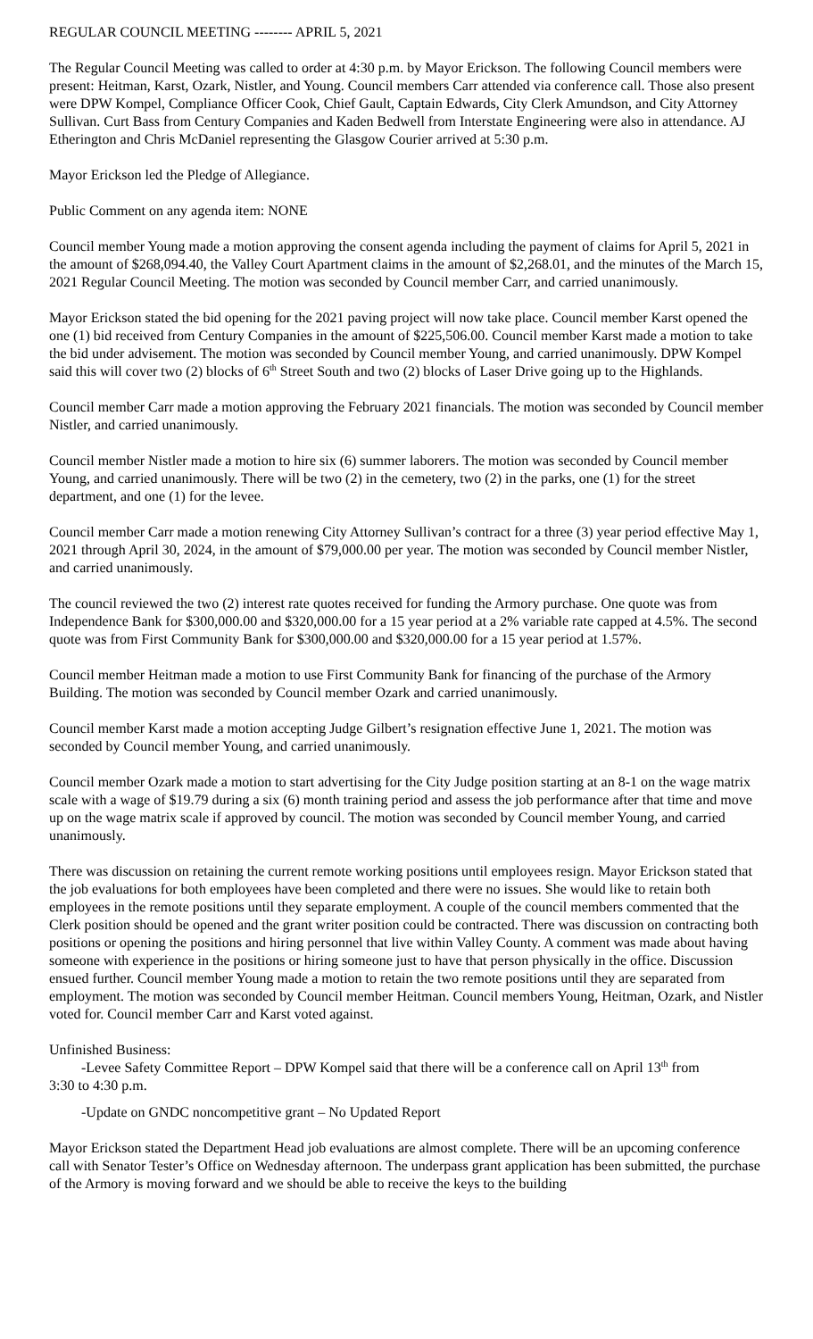REGULAR COUNCIL MEETING -------- APRIL 5, 2021
The Regular Council Meeting was called to order at 4:30 p.m. by Mayor Erickson. The following Council members were present: Heitman, Karst, Ozark, Nistler, and Young. Council members Carr attended via conference call. Those also present were DPW Kompel, Compliance Officer Cook, Chief Gault, Captain Edwards, City Clerk Amundson, and City Attorney Sullivan. Curt Bass from Century Companies and Kaden Bedwell from Interstate Engineering were also in attendance. AJ Etherington and Chris McDaniel representing the Glasgow Courier arrived at 5:30 p.m.
Mayor Erickson led the Pledge of Allegiance.
Public Comment on any agenda item: NONE
Council member Young made a motion approving the consent agenda including the payment of claims for April 5, 2021 in the amount of $268,094.40, the Valley Court Apartment claims in the amount of $2,268.01, and the minutes of the March 15, 2021 Regular Council Meeting. The motion was seconded by Council member Carr, and carried unanimously.
Mayor Erickson stated the bid opening for the 2021 paving project will now take place. Council member Karst opened the one (1) bid received from Century Companies in the amount of $225,506.00. Council member Karst made a motion to take the bid under advisement. The motion was seconded by Council member Young, and carried unanimously. DPW Kompel said this will cover two (2) blocks of 6<sup>th</sup> Street South and two (2) blocks of Laser Drive going up to the Highlands.
Council member Carr made a motion approving the February 2021 financials. The motion was seconded by Council member Nistler, and carried unanimously.
Council member Nistler made a motion to hire six (6) summer laborers. The motion was seconded by Council member Young, and carried unanimously. There will be two (2) in the cemetery, two (2) in the parks, one (1) for the street department, and one (1) for the levee.
Council member Carr made a motion renewing City Attorney Sullivan’s contract for a three (3) year period effective May 1, 2021 through April 30, 2024, in the amount of $79,000.00 per year. The motion was seconded by Council member Nistler, and carried unanimously.
The council reviewed the two (2) interest rate quotes received for funding the Armory purchase. One quote was from Independence Bank for $300,000.00 and $320,000.00 for a 15 year period at a 2% variable rate capped at 4.5%. The second quote was from First Community Bank for $300,000.00 and $320,000.00 for a 15 year period at 1.57%.
Council member Heitman made a motion to use First Community Bank for financing of the purchase of the Armory Building. The motion was seconded by Council member Ozark and carried unanimously.
Council member Karst made a motion accepting Judge Gilbert’s resignation effective June 1, 2021. The motion was seconded by Council member Young, and carried unanimously.
Council member Ozark made a motion to start advertising for the City Judge position starting at an 8-1 on the wage matrix scale with a wage of $19.79 during a six (6) month training period and assess the job performance after that time and move up on the wage matrix scale if approved by council. The motion was seconded by Council member Young, and carried unanimously.
There was discussion on retaining the current remote working positions until employees resign. Mayor Erickson stated that the job evaluations for both employees have been completed and there were no issues. She would like to retain both employees in the remote positions until they separate employment. A couple of the council members commented that the Clerk position should be opened and the grant writer position could be contracted. There was discussion on contracting both positions or opening the positions and hiring personnel that live within Valley County. A comment was made about having someone with experience in the positions or hiring someone just to have that person physically in the office. Discussion ensued further. Council member Young made a motion to retain the two remote positions until they are separated from employment. The motion was seconded by Council member Heitman. Council members Young, Heitman, Ozark, and Nistler voted for. Council member Carr and Karst voted against.
Unfinished Business:
-Levee Safety Committee Report – DPW Kompel said that there will be a conference call on April 13<sup>th</sup> from
3:30 to 4:30 p.m.
-Update on GNDC noncompetitive grant – No Updated Report
Mayor Erickson stated the Department Head job evaluations are almost complete. There will be an upcoming conference call with Senator Tester’s Office on Wednesday afternoon. The underpass grant application has been submitted, the purchase of the Armory is moving forward and we should be able to receive the keys to the building